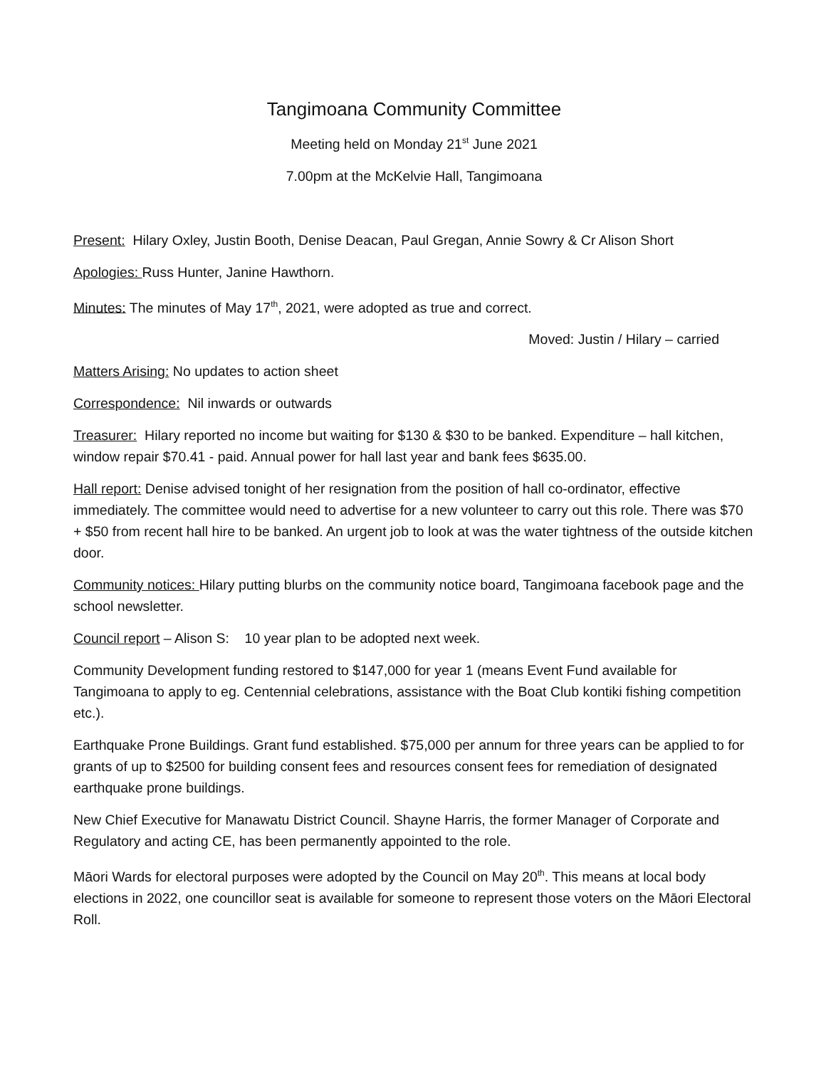Tangimoana Community Committee
Meeting held on Monday 21<sup>st</sup> June 2021
7.00pm at the McKelvie Hall, Tangimoana
Present: Hilary Oxley, Justin Booth, Denise Deacan, Paul Gregan, Annie Sowry & Cr Alison Short
Apologies: Russ Hunter, Janine Hawthorn.
Minutes: The minutes of May 17<sup>th</sup>, 2021, were adopted as true and correct.
Moved: Justin / Hilary – carried
Matters Arising: No updates to action sheet
Correspondence: Nil inwards or outwards
Treasurer: Hilary reported no income but waiting for $130 & $30 to be banked. Expenditure – hall kitchen, window repair $70.41 - paid. Annual power for hall last year and bank fees $635.00.
Hall report: Denise advised tonight of her resignation from the position of hall co-ordinator, effective immediately. The committee would need to advertise for a new volunteer to carry out this role. There was $70 + $50 from recent hall hire to be banked. An urgent job to look at was the water tightness of the outside kitchen door.
Community notices: Hilary putting blurbs on the community notice board, Tangimoana facebook page and the school newsletter.
Council report – Alison S: 10 year plan to be adopted next week.
Community Development funding restored to $147,000 for year 1 (means Event Fund available for Tangimoana to apply to eg. Centennial celebrations, assistance with the Boat Club kontiki fishing competition etc.).
Earthquake Prone Buildings. Grant fund established. $75,000 per annum for three years can be applied to for grants of up to $2500 for building consent fees and resources consent fees for remediation of designated earthquake prone buildings.
New Chief Executive for Manawatu District Council. Shayne Harris, the former Manager of Corporate and Regulatory and acting CE, has been permanently appointed to the role.
Māori Wards for electoral purposes were adopted by the Council on May 20<sup>th</sup>. This means at local body elections in 2022, one councillor seat is available for someone to represent those voters on the Māori Electoral Roll.